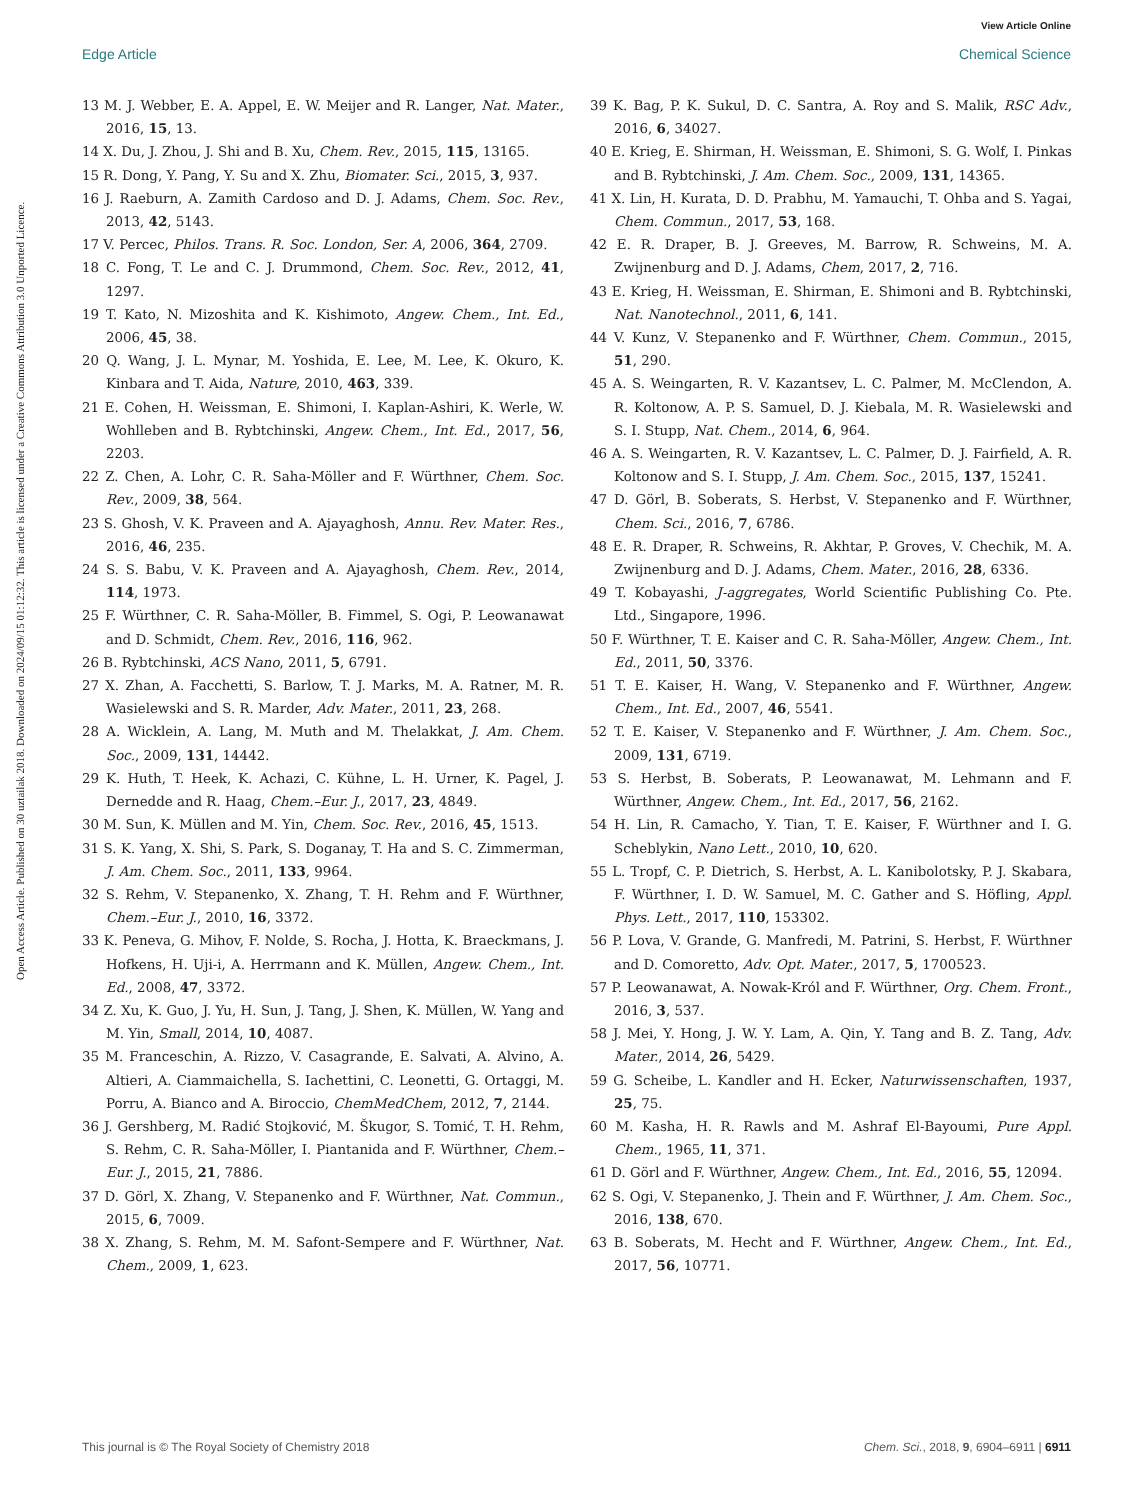View Article Online
Edge Article Chemical Science
Open Access Article. Published on 30 uztailak 2018. Downloaded on 2024/09/15 01:12:32. This article is licensed under a Creative Commons Attribution 3.0 Unported Licence.
13 M. J. Webber, E. A. Appel, E. W. Meijer and R. Langer, Nat. Mater., 2016, 15, 13.
14 X. Du, J. Zhou, J. Shi and B. Xu, Chem. Rev., 2015, 115, 13165.
15 R. Dong, Y. Pang, Y. Su and X. Zhu, Biomater. Sci., 2015, 3, 937.
16 J. Raeburn, A. Zamith Cardoso and D. J. Adams, Chem. Soc. Rev., 2013, 42, 5143.
17 V. Percec, Philos. Trans. R. Soc. London, Ser. A, 2006, 364, 2709.
18 C. Fong, T. Le and C. J. Drummond, Chem. Soc. Rev., 2012, 41, 1297.
19 T. Kato, N. Mizoshita and K. Kishimoto, Angew. Chem., Int. Ed., 2006, 45, 38.
20 Q. Wang, J. L. Mynar, M. Yoshida, E. Lee, M. Lee, K. Okuro, K. Kinbara and T. Aida, Nature, 2010, 463, 339.
21 E. Cohen, H. Weissman, E. Shimoni, I. Kaplan-Ashiri, K. Werle, W. Wohlleben and B. Rybtchinski, Angew. Chem., Int. Ed., 2017, 56, 2203.
22 Z. Chen, A. Lohr, C. R. Saha-Möller and F. Würthner, Chem. Soc. Rev., 2009, 38, 564.
23 S. Ghosh, V. K. Praveen and A. Ajayaghosh, Annu. Rev. Mater. Res., 2016, 46, 235.
24 S. S. Babu, V. K. Praveen and A. Ajayaghosh, Chem. Rev., 2014, 114, 1973.
25 F. Würthner, C. R. Saha-Möller, B. Fimmel, S. Ogi, P. Leowanawat and D. Schmidt, Chem. Rev., 2016, 116, 962.
26 B. Rybtchinski, ACS Nano, 2011, 5, 6791.
27 X. Zhan, A. Facchetti, S. Barlow, T. J. Marks, M. A. Ratner, M. R. Wasielewski and S. R. Marder, Adv. Mater., 2011, 23, 268.
28 A. Wicklein, A. Lang, M. Muth and M. Thelakkat, J. Am. Chem. Soc., 2009, 131, 14442.
29 K. Huth, T. Heek, K. Achazi, C. Kühne, L. H. Urner, K. Pagel, J. Dernedde and R. Haag, Chem.–Eur. J., 2017, 23, 4849.
30 M. Sun, K. Müllen and M. Yin, Chem. Soc. Rev., 2016, 45, 1513.
31 S. K. Yang, X. Shi, S. Park, S. Doganay, T. Ha and S. C. Zimmerman, J. Am. Chem. Soc., 2011, 133, 9964.
32 S. Rehm, V. Stepanenko, X. Zhang, T. H. Rehm and F. Würthner, Chem.–Eur. J., 2010, 16, 3372.
33 K. Peneva, G. Mihov, F. Nolde, S. Rocha, J. Hotta, K. Braeckmans, J. Hofkens, H. Uji-i, A. Herrmann and K. Müllen, Angew. Chem., Int. Ed., 2008, 47, 3372.
34 Z. Xu, K. Guo, J. Yu, H. Sun, J. Tang, J. Shen, K. Müllen, W. Yang and M. Yin, Small, 2014, 10, 4087.
35 M. Franceschin, A. Rizzo, V. Casagrande, E. Salvati, A. Alvino, A. Altieri, A. Ciammaichella, S. Iachettini, C. Leonetti, G. Ortaggi, M. Porru, A. Bianco and A. Biroccio, ChemMedChem, 2012, 7, 2144.
36 J. Gershberg, M. Radić Stojković, M. Škugor, S. Tomić, T. H. Rehm, S. Rehm, C. R. Saha-Möller, I. Piantanida and F. Würthner, Chem.–Eur. J., 2015, 21, 7886.
37 D. Görl, X. Zhang, V. Stepanenko and F. Würthner, Nat. Commun., 2015, 6, 7009.
38 X. Zhang, S. Rehm, M. M. Safont-Sempere and F. Würthner, Nat. Chem., 2009, 1, 623.
39 K. Bag, P. K. Sukul, D. C. Santra, A. Roy and S. Malik, RSC Adv., 2016, 6, 34027.
40 E. Krieg, E. Shirman, H. Weissman, E. Shimoni, S. G. Wolf, I. Pinkas and B. Rybtchinski, J. Am. Chem. Soc., 2009, 131, 14365.
41 X. Lin, H. Kurata, D. D. Prabhu, M. Yamauchi, T. Ohba and S. Yagai, Chem. Commun., 2017, 53, 168.
42 E. R. Draper, B. J. Greeves, M. Barrow, R. Schweins, M. A. Zwijnenburg and D. J. Adams, Chem, 2017, 2, 716.
43 E. Krieg, H. Weissman, E. Shirman, E. Shimoni and B. Rybtchinski, Nat. Nanotechnol., 2011, 6, 141.
44 V. Kunz, V. Stepanenko and F. Würthner, Chem. Commun., 2015, 51, 290.
45 A. S. Weingarten, R. V. Kazantsev, L. C. Palmer, M. McClendon, A. R. Koltonow, A. P. S. Samuel, D. J. Kiebala, M. R. Wasielewski and S. I. Stupp, Nat. Chem., 2014, 6, 964.
46 A. S. Weingarten, R. V. Kazantsev, L. C. Palmer, D. J. Fairfield, A. R. Koltonow and S. I. Stupp, J. Am. Chem. Soc., 2015, 137, 15241.
47 D. Görl, B. Soberats, S. Herbst, V. Stepanenko and F. Würthner, Chem. Sci., 2016, 7, 6786.
48 E. R. Draper, R. Schweins, R. Akhtar, P. Groves, V. Chechik, M. A. Zwijnenburg and D. J. Adams, Chem. Mater., 2016, 28, 6336.
49 T. Kobayashi, J-aggregates, World Scientific Publishing Co. Pte. Ltd., Singapore, 1996.
50 F. Würthner, T. E. Kaiser and C. R. Saha-Möller, Angew. Chem., Int. Ed., 2011, 50, 3376.
51 T. E. Kaiser, H. Wang, V. Stepanenko and F. Würthner, Angew. Chem., Int. Ed., 2007, 46, 5541.
52 T. E. Kaiser, V. Stepanenko and F. Würthner, J. Am. Chem. Soc., 2009, 131, 6719.
53 S. Herbst, B. Soberats, P. Leowanawat, M. Lehmann and F. Würthner, Angew. Chem., Int. Ed., 2017, 56, 2162.
54 H. Lin, R. Camacho, Y. Tian, T. E. Kaiser, F. Würthner and I. G. Scheblykin, Nano Lett., 2010, 10, 620.
55 L. Tropf, C. P. Dietrich, S. Herbst, A. L. Kanibolotsky, P. J. Skabara, F. Würthner, I. D. W. Samuel, M. C. Gather and S. Höfling, Appl. Phys. Lett., 2017, 110, 153302.
56 P. Lova, V. Grande, G. Manfredi, M. Patrini, S. Herbst, F. Würthner and D. Comoretto, Adv. Opt. Mater., 2017, 5, 1700523.
57 P. Leowanawat, A. Nowak-Król and F. Würthner, Org. Chem. Front., 2016, 3, 537.
58 J. Mei, Y. Hong, J. W. Y. Lam, A. Qin, Y. Tang and B. Z. Tang, Adv. Mater., 2014, 26, 5429.
59 G. Scheibe, L. Kandler and H. Ecker, Naturwissenschaften, 1937, 25, 75.
60 M. Kasha, H. R. Rawls and M. Ashraf El-Bayoumi, Pure Appl. Chem., 1965, 11, 371.
61 D. Görl and F. Würthner, Angew. Chem., Int. Ed., 2016, 55, 12094.
62 S. Ogi, V. Stepanenko, J. Thein and F. Würthner, J. Am. Chem. Soc., 2016, 138, 670.
63 B. Soberats, M. Hecht and F. Würthner, Angew. Chem., Int. Ed., 2017, 56, 10771.
This journal is © The Royal Society of Chemistry 2018 Chem. Sci., 2018, 9, 6904–6911 | 6911